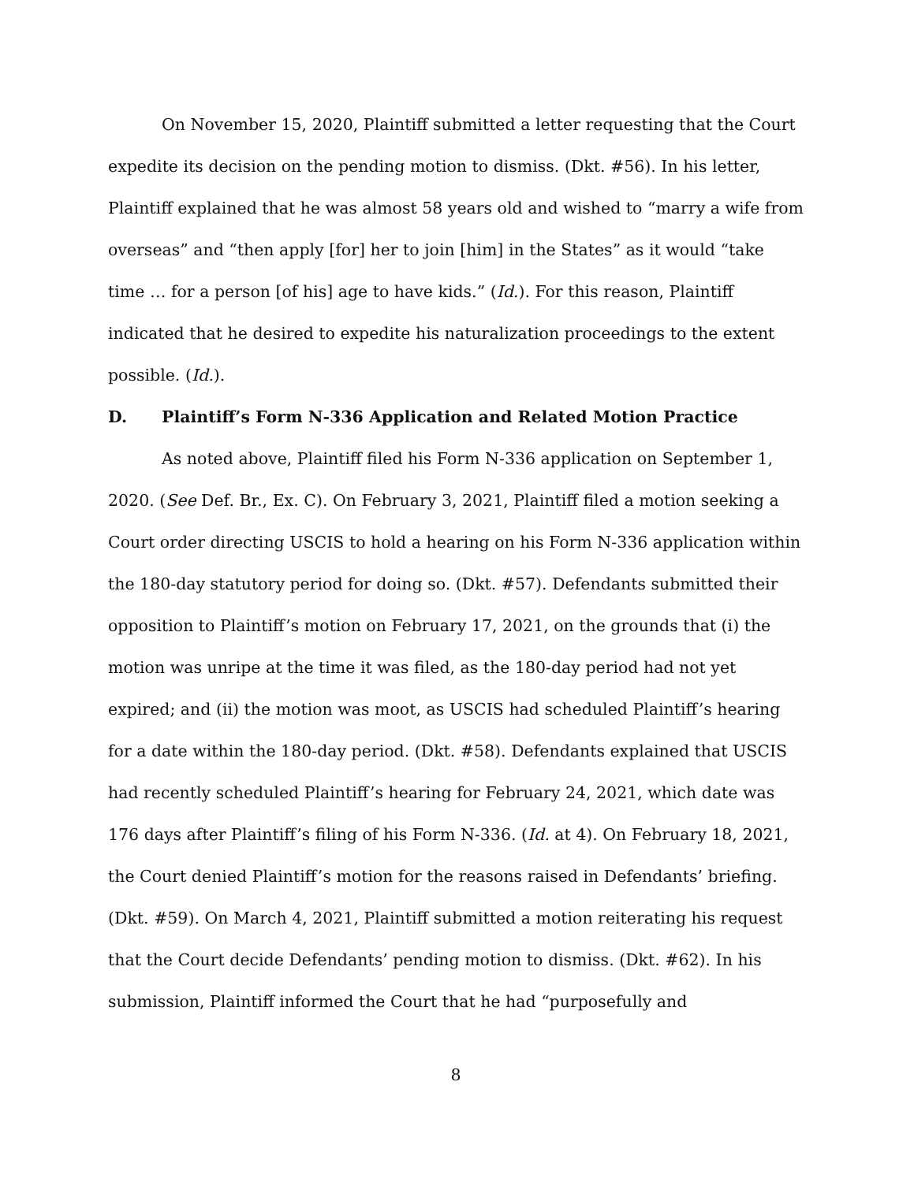On November 15, 2020, Plaintiff submitted a letter requesting that the Court expedite its decision on the pending motion to dismiss. (Dkt. #56). In his letter, Plaintiff explained that he was almost 58 years old and wished to “marry a wife from overseas” and “then apply [for] her to join [him] in the States” as it would “take time … for a person [of his] age to have kids.” (Id.). For this reason, Plaintiff indicated that he desired to expedite his naturalization proceedings to the extent possible. (Id.).
D. Plaintiff’s Form N-336 Application and Related Motion Practice
As noted above, Plaintiff filed his Form N-336 application on September 1, 2020. (See Def. Br., Ex. C). On February 3, 2021, Plaintiff filed a motion seeking a Court order directing USCIS to hold a hearing on his Form N-336 application within the 180-day statutory period for doing so. (Dkt. #57). Defendants submitted their opposition to Plaintiff’s motion on February 17, 2021, on the grounds that (i) the motion was unripe at the time it was filed, as the 180-day period had not yet expired; and (ii) the motion was moot, as USCIS had scheduled Plaintiff’s hearing for a date within the 180-day period. (Dkt. #58). Defendants explained that USCIS had recently scheduled Plaintiff’s hearing for February 24, 2021, which date was 176 days after Plaintiff’s filing of his Form N-336. (Id. at 4). On February 18, 2021, the Court denied Plaintiff’s motion for the reasons raised in Defendants’ briefing. (Dkt. #59). On March 4, 2021, Plaintiff submitted a motion reiterating his request that the Court decide Defendants’ pending motion to dismiss. (Dkt. #62). In his submission, Plaintiff informed the Court that he had “purposefully and
8